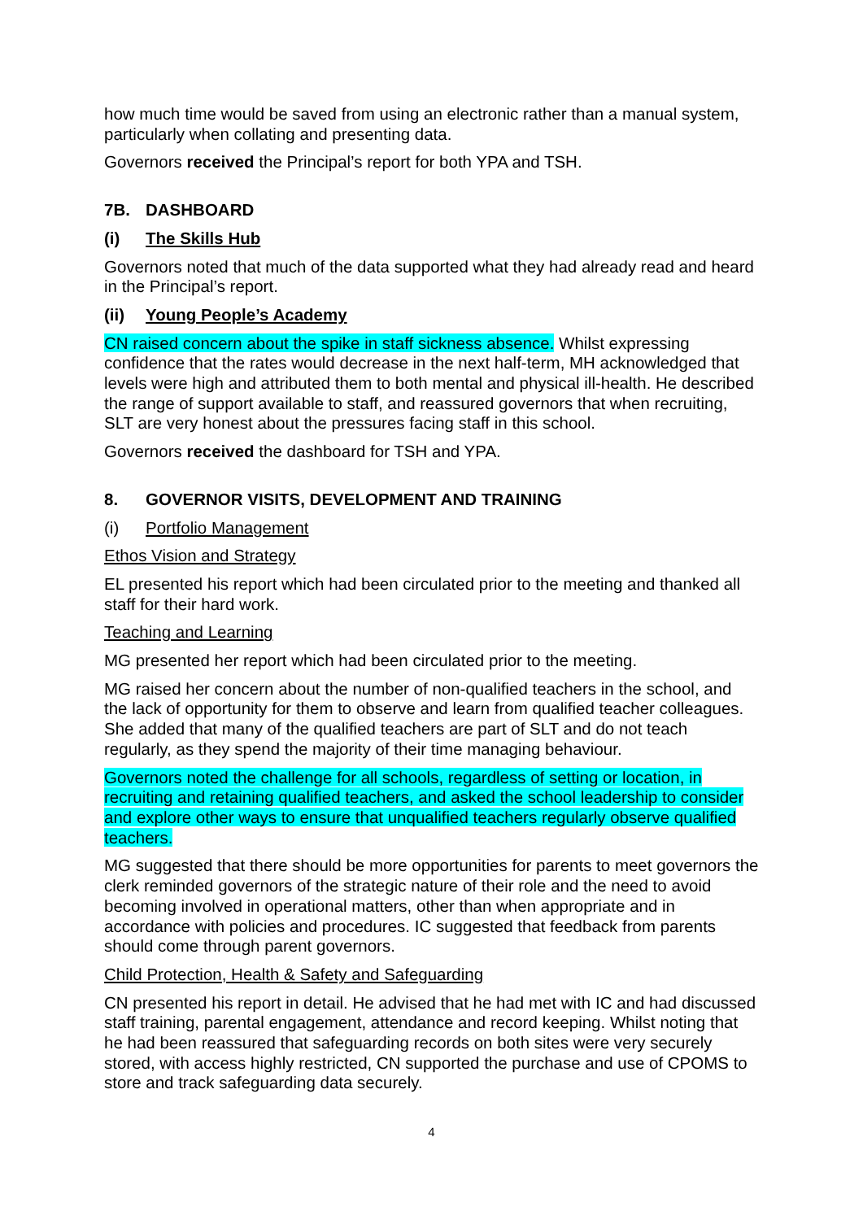how much time would be saved from using an electronic rather than a manual system, particularly when collating and presenting data.
Governors received the Principal’s report for both YPA and TSH.
7B. DASHBOARD
(i) The Skills Hub
Governors noted that much of the data supported what they had already read and heard in the Principal’s report.
(ii) Young People’s Academy
CN raised concern about the spike in staff sickness absence. Whilst expressing confidence that the rates would decrease in the next half-term, MH acknowledged that levels were high and attributed them to both mental and physical ill-health. He described the range of support available to staff, and reassured governors that when recruiting, SLT are very honest about the pressures facing staff in this school.
Governors received the dashboard for TSH and YPA.
8. GOVERNOR VISITS, DEVELOPMENT AND TRAINING
(i) Portfolio Management
Ethos Vision and Strategy
EL presented his report which had been circulated prior to the meeting and thanked all staff for their hard work.
Teaching and Learning
MG presented her report which had been circulated prior to the meeting.
MG raised her concern about the number of non-qualified teachers in the school, and the lack of opportunity for them to observe and learn from qualified teacher colleagues. She added that many of the qualified teachers are part of SLT and do not teach regularly, as they spend the majority of their time managing behaviour.
Governors noted the challenge for all schools, regardless of setting or location, in recruiting and retaining qualified teachers, and asked the school leadership to consider and explore other ways to ensure that unqualified teachers regularly observe qualified teachers.
MG suggested that there should be more opportunities for parents to meet governors the clerk reminded governors of the strategic nature of their role and the need to avoid becoming involved in operational matters, other than when appropriate and in accordance with policies and procedures. IC suggested that feedback from parents should come through parent governors.
Child Protection, Health & Safety and Safeguarding
CN presented his report in detail. He advised that he had met with IC and had discussed staff training, parental engagement, attendance and record keeping. Whilst noting that he had been reassured that safeguarding records on both sites were very securely stored, with access highly restricted, CN supported the purchase and use of CPOMS to store and track safeguarding data securely.
4